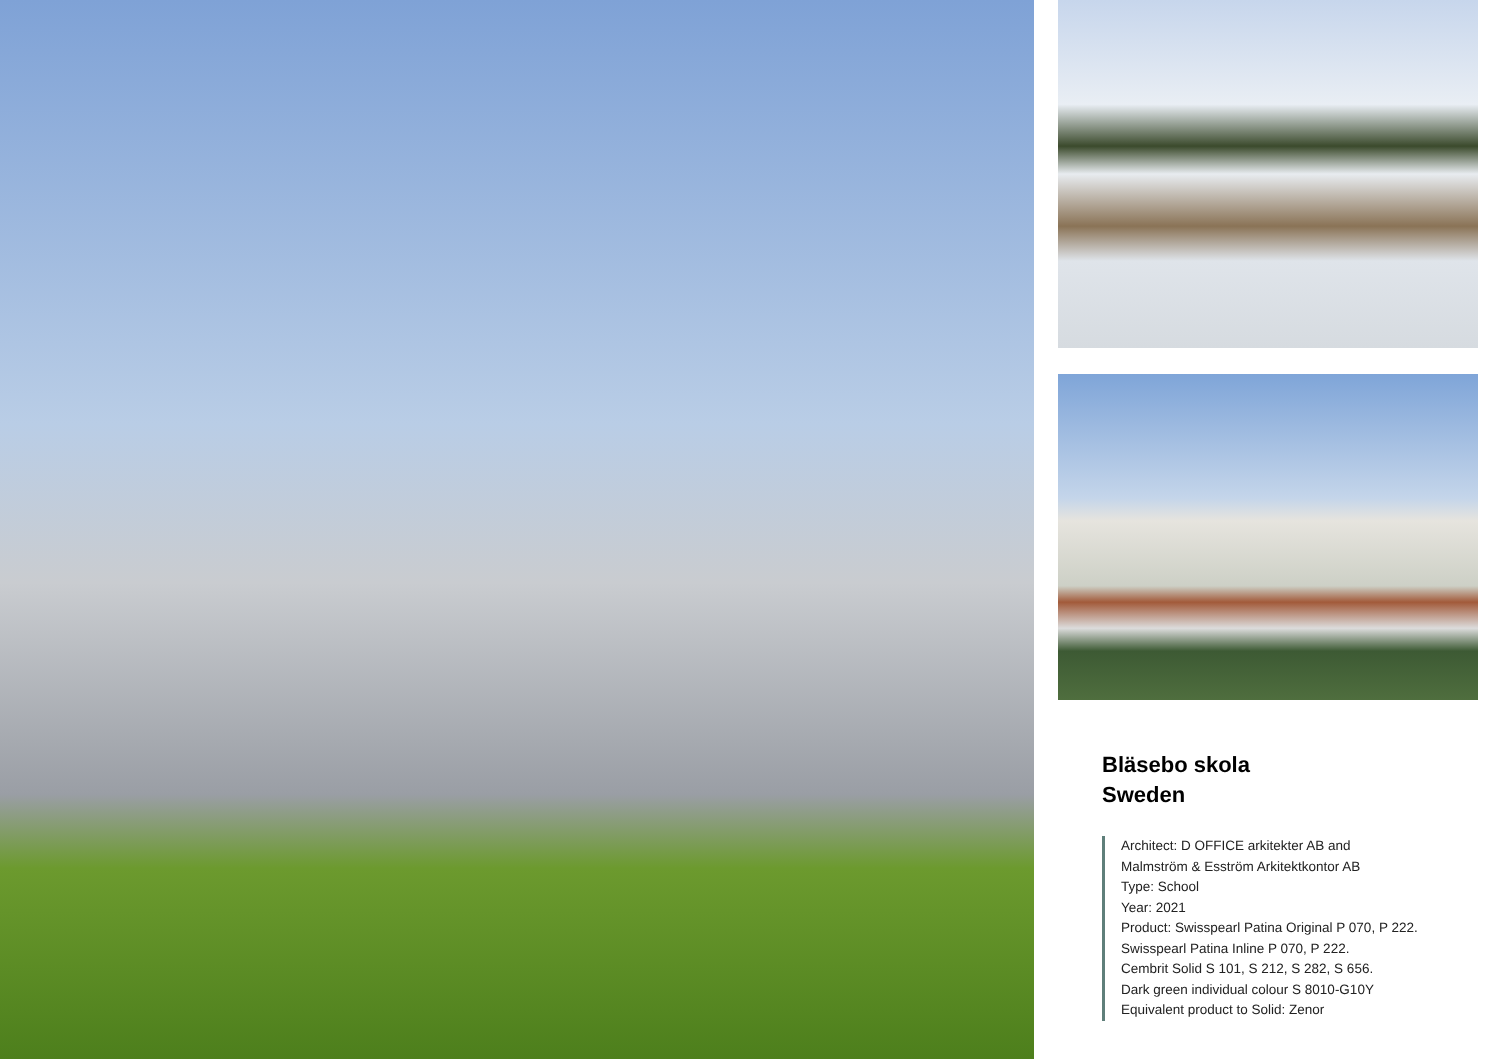Bläsebo skola
Sweden
Architect: D OFFICE arkitekter AB and
Malmström & Esström Arkitektkontor AB
Type: School
Year: 2021
Product: Swisspearl Patina Original P 070, P 222.
Swisspearl Patina Inline P 070, P 222.
Cembrit Solid S 101, S 212, S 282, S 656.
Dark green individual colour S 8010-G10Y
Equivalent product to Solid: Zenor